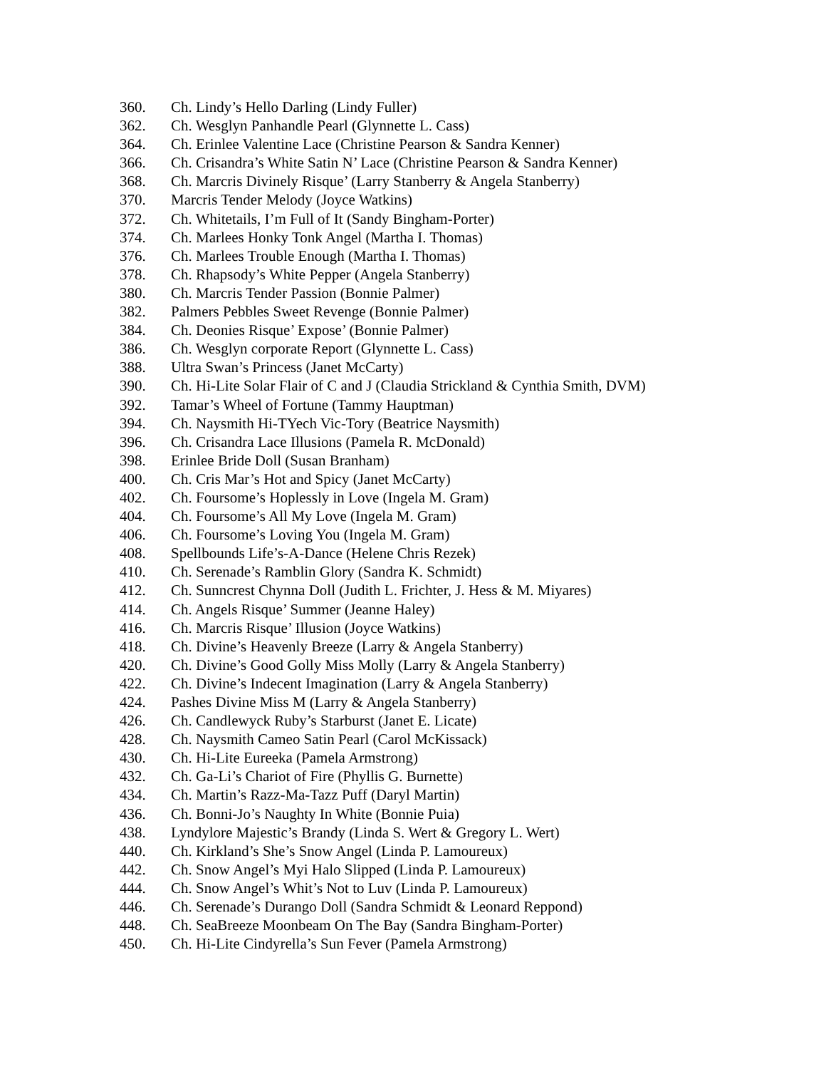360. Ch. Lindy’s Hello Darling (Lindy Fuller)
362. Ch. Wesglyn Panhandle Pearl (Glynnette L. Cass)
364. Ch. Erinlee Valentine Lace (Christine Pearson & Sandra Kenner)
366. Ch. Crisandra’s White Satin N’ Lace (Christine Pearson & Sandra Kenner)
368. Ch. Marcris Divinely Risque’ (Larry Stanberry & Angela Stanberry)
370. Marcris Tender Melody (Joyce Watkins)
372. Ch. Whitetails, I’m Full of It (Sandy Bingham-Porter)
374. Ch. Marlees Honky Tonk Angel (Martha I. Thomas)
376. Ch. Marlees Trouble Enough (Martha I. Thomas)
378. Ch. Rhapsody’s White Pepper (Angela Stanberry)
380. Ch. Marcris Tender Passion (Bonnie Palmer)
382. Palmers Pebbles Sweet Revenge (Bonnie Palmer)
384. Ch. Deonies Risque’ Expose’ (Bonnie Palmer)
386. Ch. Wesglyn corporate Report (Glynnette L. Cass)
388. Ultra Swan’s Princess (Janet McCarty)
390. Ch. Hi-Lite Solar Flair of C and J (Claudia Strickland & Cynthia Smith, DVM)
392. Tamar’s Wheel of Fortune (Tammy Hauptman)
394. Ch. Naysmith Hi-TYech Vic-Tory (Beatrice Naysmith)
396. Ch. Crisandra Lace Illusions (Pamela R. McDonald)
398. Erinlee Bride Doll (Susan Branham)
400. Ch. Cris Mar’s Hot and Spicy (Janet McCarty)
402. Ch. Foursome’s Hoplessly in Love (Ingela M. Gram)
404. Ch. Foursome’s All My Love (Ingela M. Gram)
406. Ch. Foursome’s Loving You (Ingela M. Gram)
408. Spellbounds Life’s-A-Dance (Helene Chris Rezek)
410. Ch. Serenade’s Ramblin Glory (Sandra K. Schmidt)
412. Ch. Sunncrest Chynna Doll (Judith L. Frichter, J. Hess & M. Miyares)
414. Ch. Angels Risque’ Summer (Jeanne Haley)
416. Ch. Marcris Risque’ Illusion (Joyce Watkins)
418. Ch. Divine’s Heavenly Breeze (Larry & Angela Stanberry)
420. Ch. Divine’s Good Golly Miss Molly (Larry & Angela Stanberry)
422. Ch. Divine’s Indecent Imagination (Larry & Angela Stanberry)
424. Pashes Divine Miss M (Larry & Angela Stanberry)
426. Ch. Candlewyck Ruby’s Starburst (Janet E. Licate)
428. Ch. Naysmith Cameo Satin Pearl (Carol McKissack)
430. Ch. Hi-Lite Eureeka (Pamela Armstrong)
432. Ch. Ga-Li’s Chariot of Fire (Phyllis G. Burnette)
434. Ch. Martin’s Razz-Ma-Tazz Puff (Daryl Martin)
436. Ch. Bonni-Jo’s Naughty In White (Bonnie Puia)
438. Lyndylore Majestic’s Brandy (Linda S. Wert & Gregory L. Wert)
440. Ch. Kirkland’s She’s Snow Angel (Linda P. Lamoureux)
442. Ch. Snow Angel’s Myi Halo Slipped (Linda P. Lamoureux)
444. Ch. Snow Angel’s Whit’s Not to Luv (Linda P. Lamoureux)
446. Ch. Serenade’s Durango Doll (Sandra Schmidt & Leonard Reppond)
448. Ch. SeaBreeze Moonbeam On The Bay (Sandra Bingham-Porter)
450. Ch. Hi-Lite Cindyrella’s Sun Fever (Pamela Armstrong)